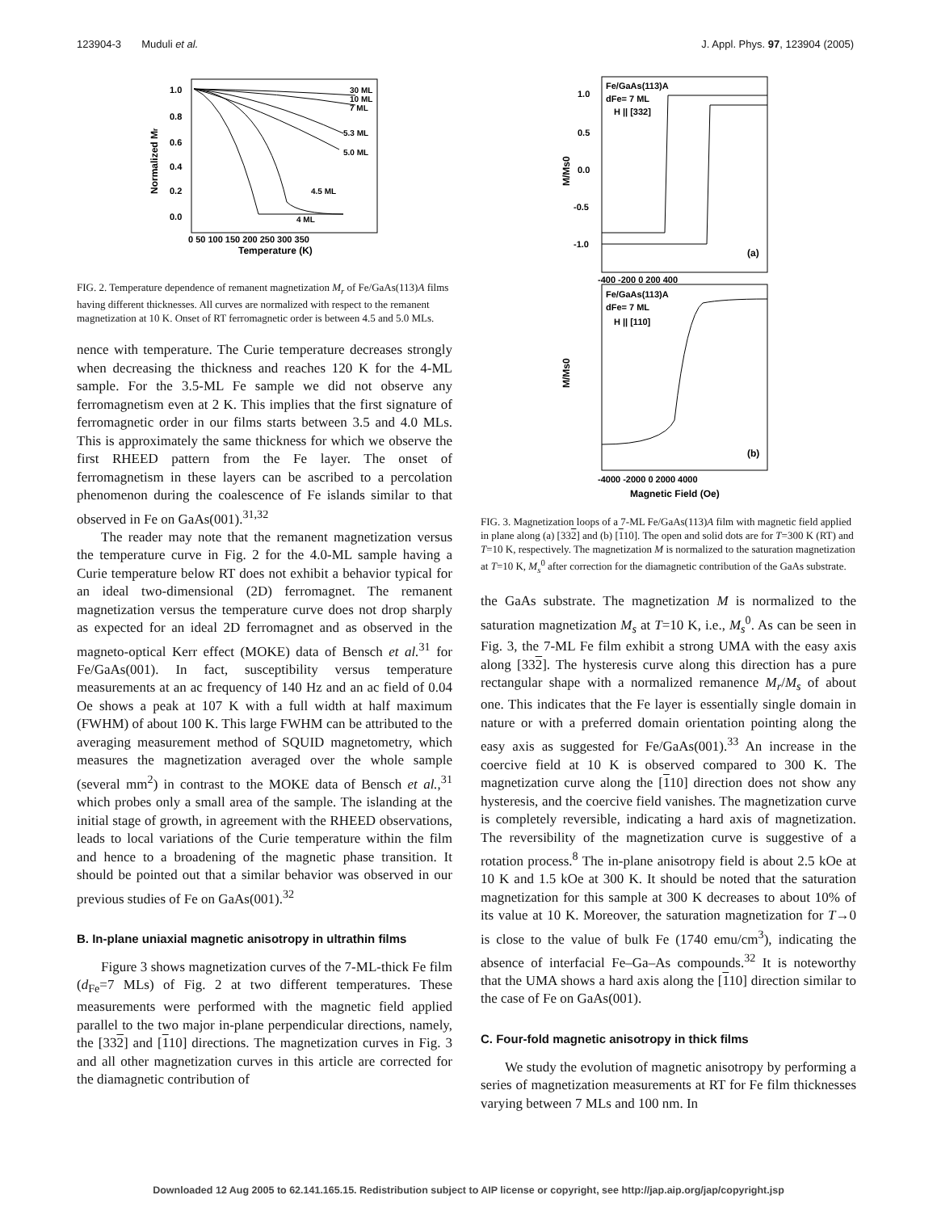123904-3 Muduli et al. J. Appl. Phys. 97, 123904 (2005)
30 ML
10 ML
7 ML
5.3 ML
5.0 ML
4.5 ML
4 ML
1.0
0.8
0.6
0.4
0.2
0.0
0 50 100 150 200 250 300 350
Temperature (K)
Normalized Mr
FIG. 2. Temperature dependence of remanent magnetization M<sub>r</sub> of Fe/GaAs(113)A films having different thicknesses. All curves are normalized with respect to the remanent magnetization at 10 K. Onset of RT ferromagnetic order is between 4.5 and 5.0 MLs.
nence with temperature. The Curie temperature decreases strongly when decreasing the thickness and reaches 120 K for the 4-ML sample. For the 3.5-ML Fe sample we did not observe any ferromagnetism even at 2 K. This implies that the first signature of ferromagnetic order in our films starts between 3.5 and 4.0 MLs. This is approximately the same thickness for which we observe the first RHEED pattern from the Fe layer. The onset of ferromagnetism in these layers can be ascribed to a percolation phenomenon during the coalescence of Fe islands similar to that observed in Fe on GaAs(001).<sup>31,32</sup>
The reader may note that the remanent magnetization versus the temperature curve in Fig. 2 for the 4.0-ML sample having a Curie temperature below RT does not exhibit a behavior typical for an ideal two-dimensional (2D) ferromagnet. The remanent magnetization versus the temperature curve does not drop sharply as expected for an ideal 2D ferromagnet and as observed in the magneto-optical Kerr effect (MOKE) data of Bensch et al.<sup>31</sup> for Fe/GaAs(001). In fact, susceptibility versus temperature measurements at an ac frequency of 140 Hz and an ac field of 0.04 Oe shows a peak at 107 K with a full width at half maximum (FWHM) of about 100 K. This large FWHM can be attributed to the averaging measurement method of SQUID magnetometry, which measures the magnetization averaged over the whole sample (several mm<sup>2</sup>) in contrast to the MOKE data of Bensch et al.,<sup>31</sup> which probes only a small area of the sample. The islanding at the initial stage of growth, in agreement with the RHEED observations, leads to local variations of the Curie temperature within the film and hence to a broadening of the magnetic phase transition. It should be pointed out that a similar behavior was observed in our previous studies of Fe on GaAs(001).<sup>32</sup>
B. In-plane uniaxial magnetic anisotropy in ultrathin films
Figure 3 shows magnetization curves of the 7-ML-thick Fe film (d<sub>Fe</sub>=7 MLs) of Fig. 2 at two different temperatures. These measurements were performed with the magnetic field applied parallel to the two major in-plane perpendicular directions, namely, the [332] and [110] directions. The magnetization curves in Fig. 3 and all other magnetization curves in this article are corrected for the diamagnetic contribution of
Fe/GaAs(113)A
dFe= 7 ML
H || [332]
(a)
1.0
0.5
0.0
-0.5
-1.0
-400 -200 0 200 400
Fe/GaAs(113)A
dFe= 7 ML
H || [110]
(b)
-4000 -2000 0 2000 4000
Magnetic Field (Oe)
M/Ms0
M/Ms0
FIG. 3. Magnetization loops of a 7-ML Fe/GaAs(113)A film with magnetic field applied in plane along (a) [332] and (b) [110]. The open and solid dots are for T=300 K (RT) and T=10 K, respectively. The magnetization M is normalized to the saturation magnetization at T=10 K, M<sub>s</sub><sup>0</sup> after correction for the diamagnetic contribution of the GaAs substrate.
the GaAs substrate. The magnetization M is normalized to the saturation magnetization M<sub>s</sub> at T=10 K, i.e., M<sub>s</sub><sup>0</sup>. As can be seen in Fig. 3, the 7-ML Fe film exhibit a strong UMA with the easy axis along [332]. The hysteresis curve along this direction has a pure rectangular shape with a normalized remanence M<sub>r</sub>/M<sub>s</sub> of about one. This indicates that the Fe layer is essentially single domain in nature or with a preferred domain orientation pointing along the easy axis as suggested for Fe/GaAs(001).<sup>33</sup> An increase in the coercive field at 10 K is observed compared to 300 K. The magnetization curve along the [110] direction does not show any hysteresis, and the coercive field vanishes. The magnetization curve is completely reversible, indicating a hard axis of magnetization. The reversibility of the magnetization curve is suggestive of a rotation process.<sup>8</sup> The in-plane anisotropy field is about 2.5 kOe at 10 K and 1.5 kOe at 300 K. It should be noted that the saturation magnetization for this sample at 300 K decreases to about 10% of its value at 10 K. Moreover, the saturation magnetization for T→0 is close to the value of bulk Fe (1740 emu/cm<sup>3</sup>), indicating the absence of interfacial Fe–Ga–As compounds.<sup>32</sup> It is noteworthy that the UMA shows a hard axis along the [110] direction similar to the case of Fe on GaAs(001).
C. Four-fold magnetic anisotropy in thick films
We study the evolution of magnetic anisotropy by performing a series of magnetization measurements at RT for Fe film thicknesses varying between 7 MLs and 100 nm. In
Downloaded 12 Aug 2005 to 62.141.165.15. Redistribution subject to AIP license or copyright, see http://jap.aip.org/jap/copyright.jsp